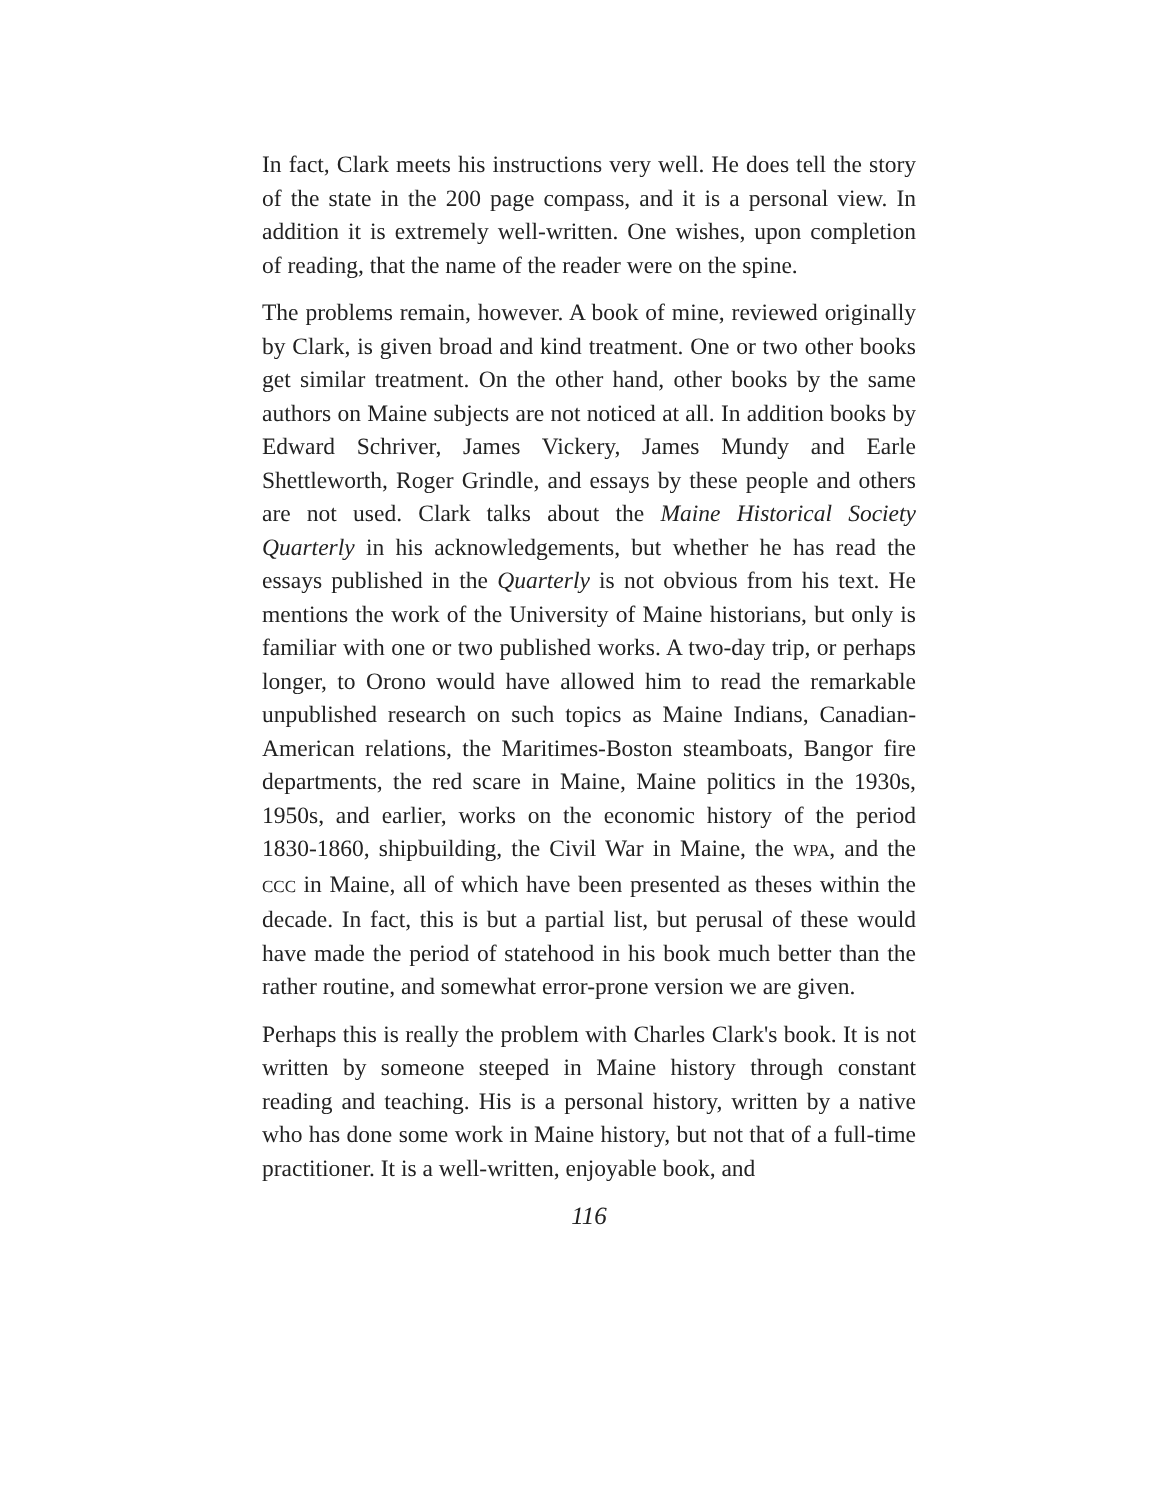In fact, Clark meets his instructions very well. He does tell the story of the state in the 200 page compass, and it is a personal view. In addition it is extremely well-written. One wishes, upon completion of reading, that the name of the reader were on the spine.
The problems remain, however. A book of mine, reviewed originally by Clark, is given broad and kind treatment. One or two other books get similar treatment. On the other hand, other books by the same authors on Maine subjects are not noticed at all. In addition books by Edward Schriver, James Vickery, James Mundy and Earle Shettleworth, Roger Grindle, and essays by these people and others are not used. Clark talks about the Maine Historical Society Quarterly in his acknowledgements, but whether he has read the essays published in the Quarterly is not obvious from his text. He mentions the work of the University of Maine historians, but only is familiar with one or two published works. A two-day trip, or perhaps longer, to Orono would have allowed him to read the remarkable unpublished research on such topics as Maine Indians, Canadian-American relations, the Maritimes-Boston steamboats, Bangor fire departments, the red scare in Maine, Maine politics in the 1930s, 1950s, and earlier, works on the economic history of the period 1830-1860, shipbuilding, the Civil War in Maine, the WPA, and the CCC in Maine, all of which have been presented as theses within the decade. In fact, this is but a partial list, but perusal of these would have made the period of statehood in his book much better than the rather routine, and somewhat error-prone version we are given.
Perhaps this is really the problem with Charles Clark's book. It is not written by someone steeped in Maine history through constant reading and teaching. His is a personal history, written by a native who has done some work in Maine history, but not that of a full-time practitioner. It is a well-written, enjoyable book, and
116